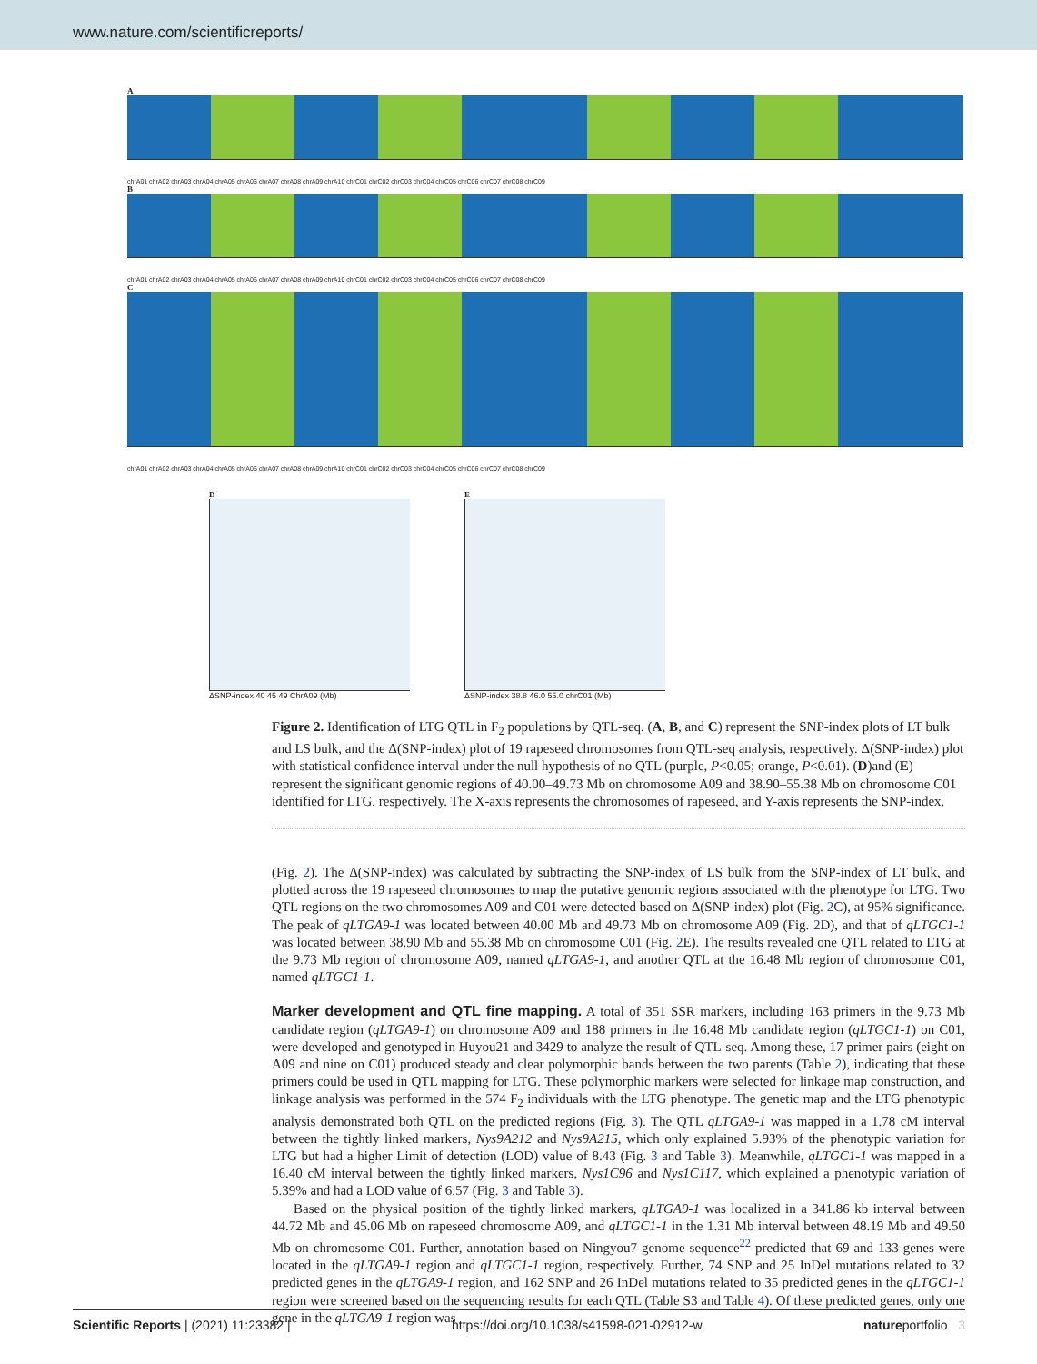www.nature.com/scientificreports/
A
chrA01 chrA02 chrA03 chrA04 chrA05 chrA06 chrA07 chrA08 chrA09 chrA10 chrC01 chrC02 chrC03 chrC04 chrC05 chrC06 chrC07 chrC08 chrC09
B
chrA01 chrA02 chrA03 chrA04 chrA05 chrA06 chrA07 chrA08 chrA09 chrA10 chrC01 chrC02 chrC03 chrC04 chrC05 chrC06 chrC07 chrC08 chrC09
C
chrA01 chrA02 chrA03 chrA04 chrA05 chrA06 chrA07 chrA08 chrA09 chrA10 chrC01 chrC02 chrC03 chrC04 chrC05 chrC06 chrC07 chrC08 chrC09
D
ΔSNP-index 40 45 49 ChrA09 (Mb)
E
ΔSNP-index 38.8 46.0 55.0 chrC01 (Mb)
Figure 2. Identification of LTG QTL in F<sub>2</sub> populations by QTL-seq. (A, B, and C) represent the SNP-index plots of LT bulk and LS bulk, and the Δ(SNP-index) plot of 19 rapeseed chromosomes from QTL-seq analysis, respectively. Δ(SNP-index) plot with statistical confidence interval under the null hypothesis of no QTL (purple, P<0.05; orange, P<0.01). (D)and (E) represent the significant genomic regions of 40.00–49.73 Mb on chromosome A09 and 38.90–55.38 Mb on chromosome C01 identified for LTG, respectively. The X-axis represents the chromosomes of rapeseed, and Y-axis represents the SNP-index.
(Fig. 2). The Δ(SNP-index) was calculated by subtracting the SNP-index of LS bulk from the SNP-index of LT bulk, and plotted across the 19 rapeseed chromosomes to map the putative genomic regions associated with the phenotype for LTG. Two QTL regions on the two chromosomes A09 and C01 were detected based on Δ(SNP-index) plot (Fig. 2 C), at 95% significance. The peak of qLTGA9-1 was located between 40.00 Mb and 49.73 Mb on chromosome A09 (Fig. 2 D), and that of qLTGC1-1 was located between 38.90 Mb and 55.38 Mb on chromosome C01 (Fig. 2 E). The results revealed one QTL related to LTG at the 9.73 Mb region of chromosome A09, named qLTGA9-1, and another QTL at the 16.48 Mb region of chromosome C01, named qLTGC1-1.
Marker development and QTL fine mapping.
A total of 351 SSR markers, including 163 primers in the 9.73 Mb candidate region (qLTGA9-1) on chromosome A09 and 188 primers in the 16.48 Mb candidate region (qLTGC1-1) on C01, were developed and genotyped in Huyou21 and 3429 to analyze the result of QTL-seq. Among these, 17 primer pairs (eight on A09 and nine on C01) produced steady and clear polymorphic bands between the two parents (Table 2), indicating that these primers could be used in QTL mapping for LTG. These polymorphic markers were selected for linkage map construction, and linkage analysis was performed in the 574 F<sub>2</sub> individuals with the LTG phenotype. The genetic map and the LTG phenotypic analysis demonstrated both QTL on the predicted regions (Fig. 3). The QTL qLTGA9-1 was mapped in a 1.78 cM interval between the tightly linked markers, Nys9A212 and Nys9A215, which only explained 5.93% of the phenotypic variation for LTG but had a higher Limit of detection (LOD) value of 8.43 (Fig. 3 and Table 3). Meanwhile, qLTGC1-1 was mapped in a 16.40 cM interval between the tightly linked markers, Nys1C96 and Nys1C117, which explained a phenotypic variation of 5.39% and had a LOD value of 6.57 (Fig. 3 and Table 3).
Based on the physical position of the tightly linked markers, qLTGA9-1 was localized in a 341.86 kb interval between 44.72 Mb and 45.06 Mb on rapeseed chromosome A09, and qLTGC1-1 in the 1.31 Mb interval between 48.19 Mb and 49.50 Mb on chromosome C01. Further, annotation based on Ningyou7 genome sequence<sup>22</sup> predicted that 69 and 133 genes were located in the qLTGA9-1 region and qLTGC1-1 region, respectively. Further, 74 SNP and 25 InDel mutations related to 32 predicted genes in the qLTGA9-1 region, and 162 SNP and 26 InDel mutations related to 35 predicted genes in the qLTGC1-1 region were screened based on the sequencing results for each QTL (Table S3 and Table 4). Of these predicted genes, only one gene in the qLTGA9-1 region was
Scientific Reports | (2021) 11:23382 | https://doi.org/10.1038/s41598-021-02912-w natureportfolio 3